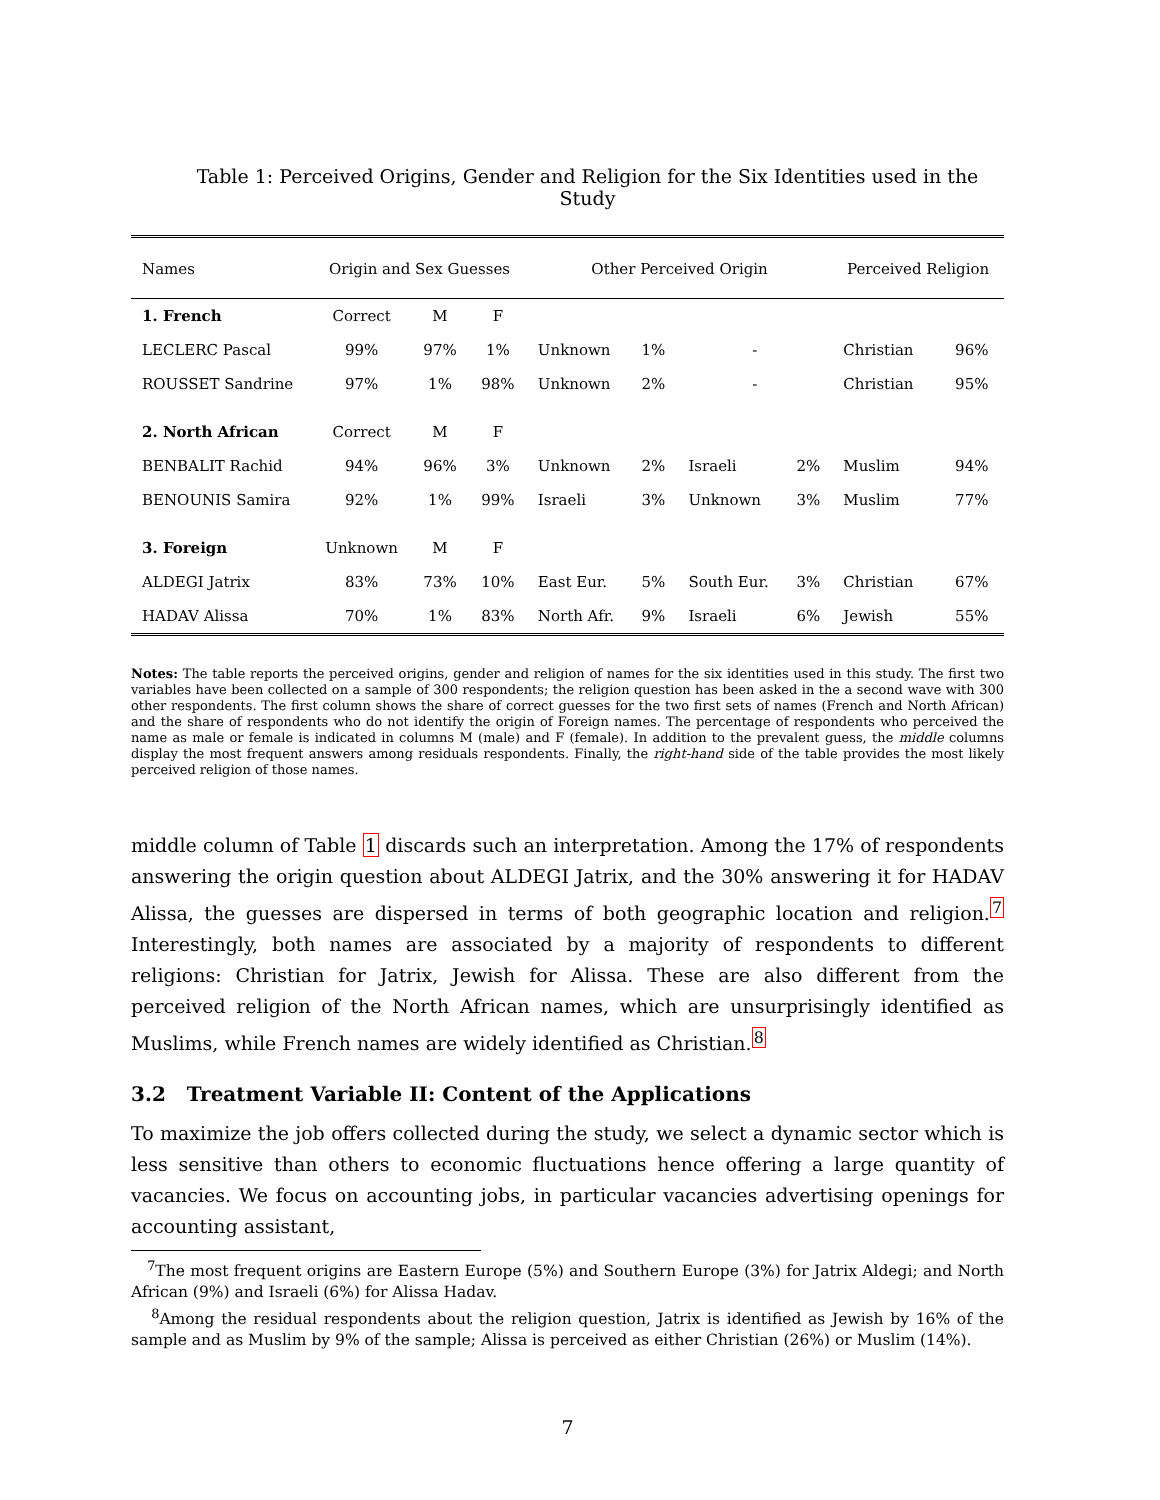Table 1: Perceived Origins, Gender and Religion for the Six Identities used in the Study
| Names | Origin and Sex Guesses | | | Other Perceived Origin | | | | Perceived Religion | |
| --- | --- | --- | --- | --- | --- | --- | --- | --- | --- |
| 1. French | Correct | M | F | | | | | | |
| LECLERC Pascal | 99% | 97% | 1% | Unknown | 1% | - | | Christian | 96% |
| ROUSSET Sandrine | 97% | 1% | 98% | Unknown | 2% | - | | Christian | 95% |
| 2. North African | Correct | M | F | | | | | | |
| BENBALIT Rachid | 94% | 96% | 3% | Unknown | 2% | Israeli | 2% | Muslim | 94% |
| BENOUNIS Samira | 92% | 1% | 99% | Israeli | 3% | Unknown | 3% | Muslim | 77% |
| 3. Foreign | Unknown | M | F | | | | | | |
| ALDEGI Jatrix | 83% | 73% | 10% | East Eur. | 5% | South Eur. | 3% | Christian | 67% |
| HADAV Alissa | 70% | 1% | 83% | North Afr. | 9% | Israeli | 6% | Jewish | 55% |
Notes: The table reports the perceived origins, gender and religion of names for the six identities used in this study. The first two variables have been collected on a sample of 300 respondents; the religion question has been asked in the a second wave with 300 other respondents. The first column shows the share of correct guesses for the two first sets of names (French and North African) and the share of respondents who do not identify the origin of Foreign names. The percentage of respondents who perceived the name as male or female is indicated in columns M (male) and F (female). In addition to the prevalent guess, the middle columns display the most frequent answers among residuals respondents. Finally, the right-hand side of the table provides the most likely perceived religion of those names.
middle column of Table 1 discards such an interpretation. Among the 17% of respondents answering the origin question about ALDEGI Jatrix, and the 30% answering it for HADAV Alissa, the guesses are dispersed in terms of both geographic location and religion.<sup>7</sup> Interestingly, both names are associated by a majority of respondents to different religions: Christian for Jatrix, Jewish for Alissa. These are also different from the perceived religion of the North African names, which are unsurprisingly identified as Muslims, while French names are widely identified as Christian.<sup>8</sup>
3.2 Treatment Variable II: Content of the Applications
To maximize the job offers collected during the study, we select a dynamic sector which is less sensitive than others to economic fluctuations hence offering a large quantity of vacancies. We focus on accounting jobs, in particular vacancies advertising openings for accounting assistant,
<sup>7</sup> The most frequent origins are Eastern Europe (5%) and Southern Europe (3%) for Jatrix Aldegi; and North African (9%) and Israeli (6%) for Alissa Hadav.
<sup>8</sup> Among the residual respondents about the religion question, Jatrix is identified as Jewish by 16% of the sample and as Muslim by 9% of the sample; Alissa is perceived as either Christian (26%) or Muslim (14%).
7